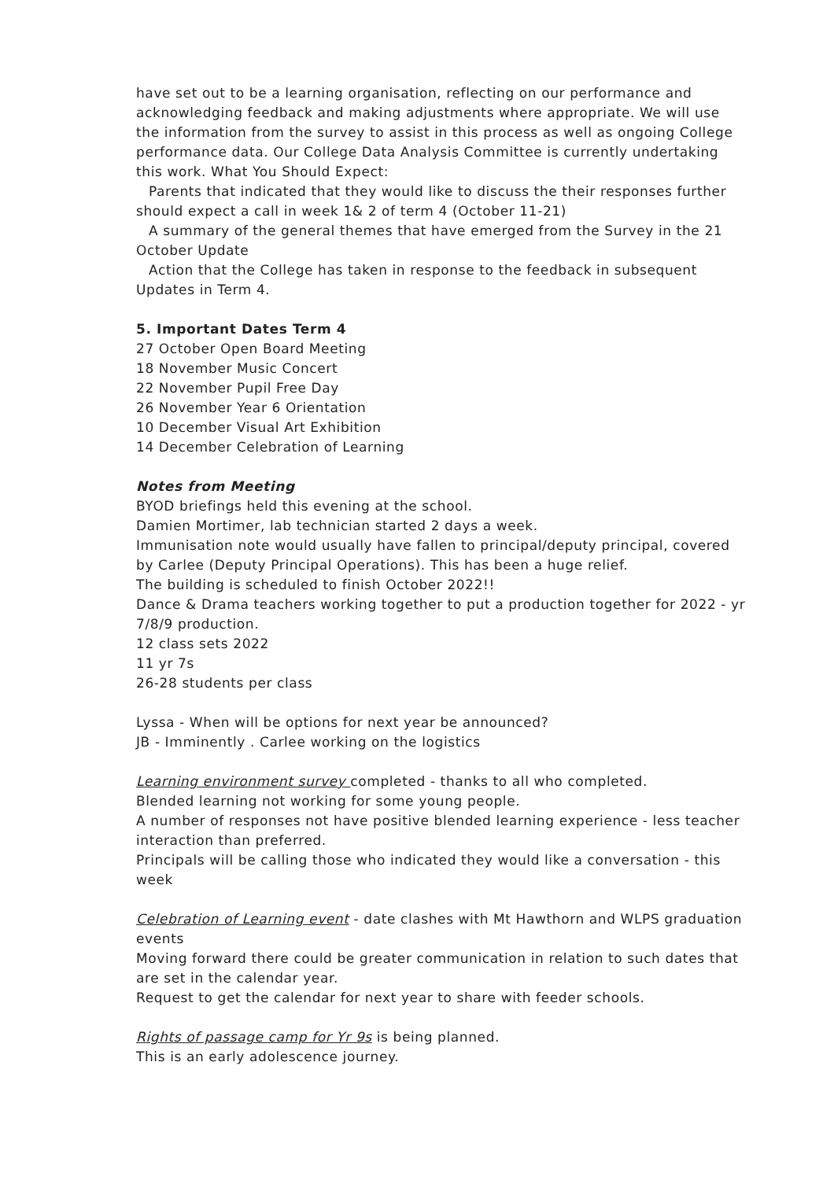have set out to be a learning organisation, reflecting on our performance and acknowledging feedback and making adjustments where appropriate. We will use the information from the survey to assist in this process as well as ongoing College performance data. Our College Data Analysis Committee is currently undertaking this work. What You Should Expect:
Parents that indicated that they would like to discuss the their responses further
should expect a call in week 1& 2 of term 4 (October 11-21)
A summary of the general themes that have emerged from the Survey in the 21
October Update
Action that the College has taken in response to the feedback in subsequent
Updates in Term 4.
5. Important Dates Term 4
27 October Open Board Meeting
18 November Music Concert
22 November Pupil Free Day
26 November Year 6 Orientation
10 December Visual Art Exhibition
14 December Celebration of Learning
Notes from Meeting
BYOD briefings held this evening at the school.
Damien Mortimer, lab technician started 2 days a week.
Immunisation note would usually have fallen to principal/deputy principal, covered by Carlee (Deputy Principal Operations). This has been a huge relief.
The building is scheduled to finish October 2022!!
Dance & Drama teachers working together to put a production together for 2022 - yr 7/8/9 production.
12 class sets 2022
11 yr 7s
26-28 students per class
Lyssa - When will be options for next year be announced?
JB - Imminently . Carlee working on the logistics
Learning environment survey completed - thanks to all who completed.
Blended learning not working for some young people.
A number of responses not have positive blended learning experience - less teacher interaction than preferred.
Principals will be calling those who indicated they would like a conversation - this week
Celebration of Learning event - date clashes with Mt Hawthorn and WLPS graduation events
Moving forward there could be greater communication in relation to such dates that are set in the calendar year.
Request to get the calendar for next year to share with feeder schools.
Rights of passage camp for Yr 9s is being planned.
This is an early adolescence journey.